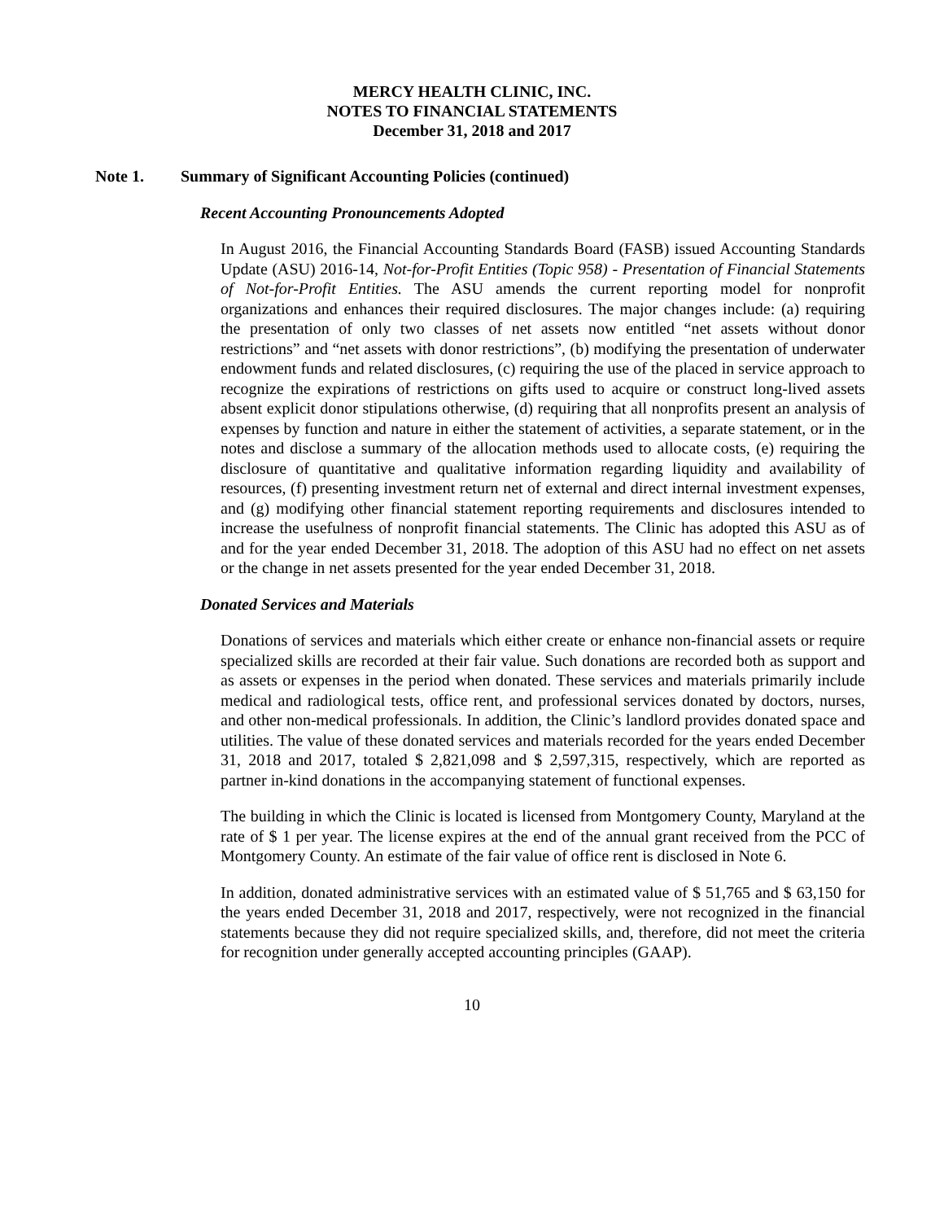MERCY HEALTH CLINIC, INC.
NOTES TO FINANCIAL STATEMENTS
December 31, 2018 and 2017
Note 1. Summary of Significant Accounting Policies (continued)
Recent Accounting Pronouncements Adopted
In August 2016, the Financial Accounting Standards Board (FASB) issued Accounting Standards Update (ASU) 2016-14, Not-for-Profit Entities (Topic 958) - Presentation of Financial Statements of Not-for-Profit Entities. The ASU amends the current reporting model for nonprofit organizations and enhances their required disclosures. The major changes include: (a) requiring the presentation of only two classes of net assets now entitled “net assets without donor restrictions” and “net assets with donor restrictions”, (b) modifying the presentation of underwater endowment funds and related disclosures, (c) requiring the use of the placed in service approach to recognize the expirations of restrictions on gifts used to acquire or construct long-lived assets absent explicit donor stipulations otherwise, (d) requiring that all nonprofits present an analysis of expenses by function and nature in either the statement of activities, a separate statement, or in the notes and disclose a summary of the allocation methods used to allocate costs, (e) requiring the disclosure of quantitative and qualitative information regarding liquidity and availability of resources, (f) presenting investment return net of external and direct internal investment expenses, and (g) modifying other financial statement reporting requirements and disclosures intended to increase the usefulness of nonprofit financial statements. The Clinic has adopted this ASU as of and for the year ended December 31, 2018. The adoption of this ASU had no effect on net assets or the change in net assets presented for the year ended December 31, 2018.
Donated Services and Materials
Donations of services and materials which either create or enhance non-financial assets or require specialized skills are recorded at their fair value. Such donations are recorded both as support and as assets or expenses in the period when donated. These services and materials primarily include medical and radiological tests, office rent, and professional services donated by doctors, nurses, and other non-medical professionals. In addition, the Clinic’s landlord provides donated space and utilities. The value of these donated services and materials recorded for the years ended December 31, 2018 and 2017, totaled $ 2,821,098 and $ 2,597,315, respectively, which are reported as partner in-kind donations in the accompanying statement of functional expenses.
The building in which the Clinic is located is licensed from Montgomery County, Maryland at the rate of $ 1 per year. The license expires at the end of the annual grant received from the PCC of Montgomery County. An estimate of the fair value of office rent is disclosed in Note 6.
In addition, donated administrative services with an estimated value of $ 51,765 and $ 63,150 for the years ended December 31, 2018 and 2017, respectively, were not recognized in the financial statements because they did not require specialized skills, and, therefore, did not meet the criteria for recognition under generally accepted accounting principles (GAAP).
10